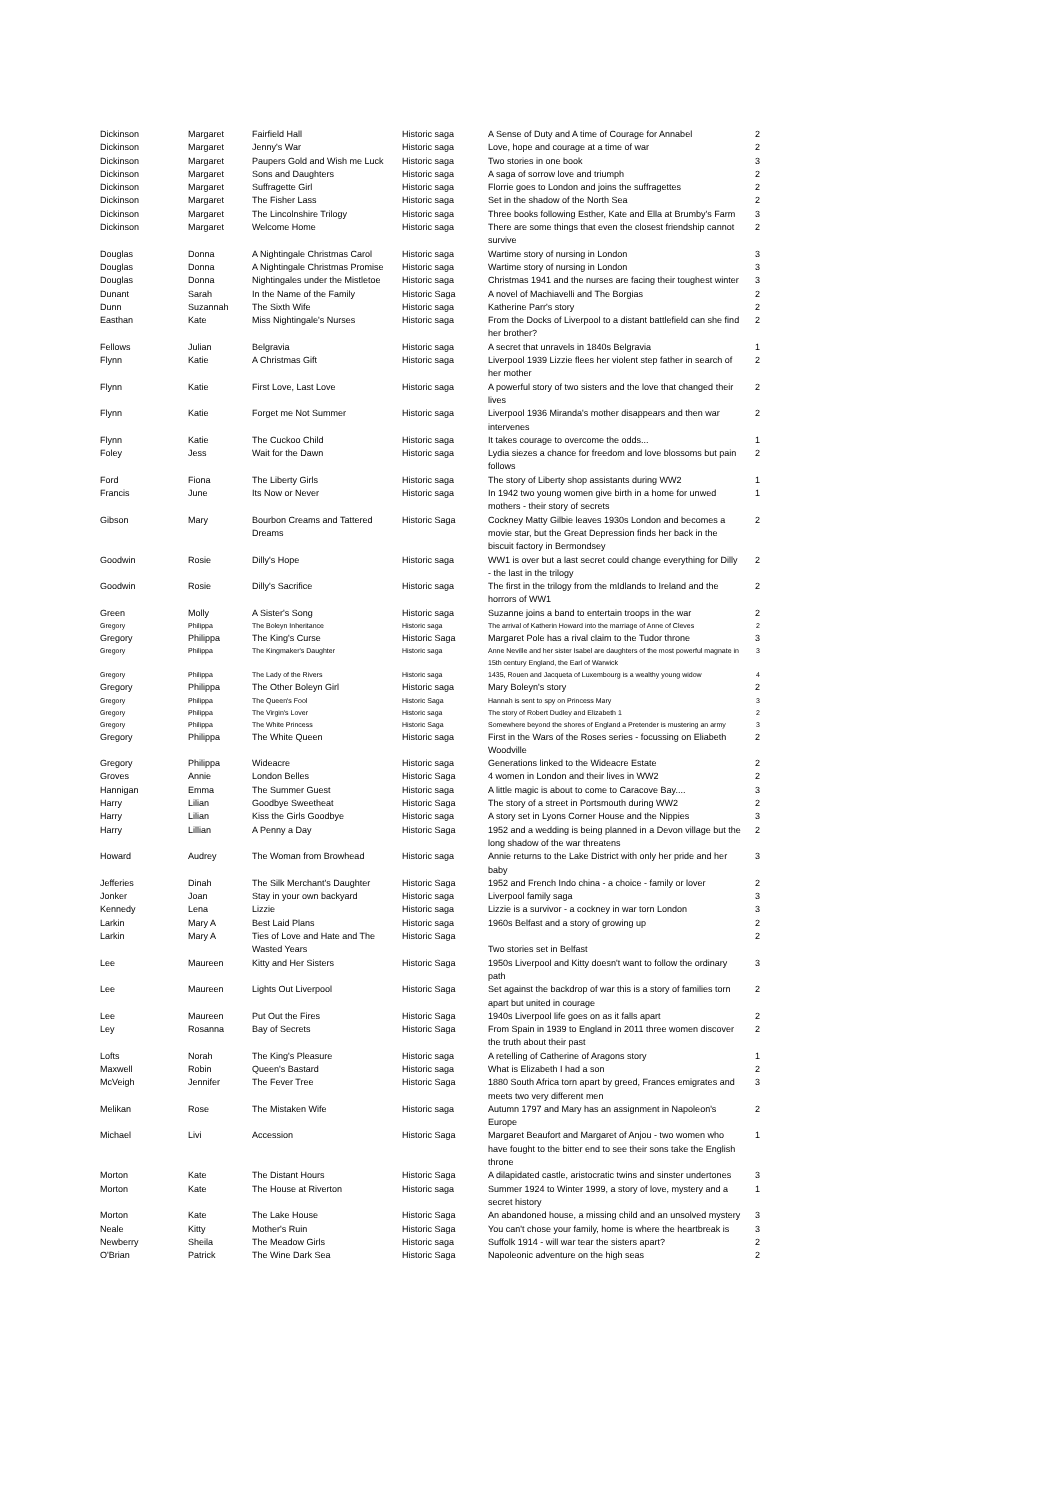| Dickinson | Margaret | Fairfield Hall | Historic saga | A Sense of Duty and A time of Courage for Annabel | 2 |
| Dickinson | Margaret | Jenny's War | Historic saga | Love, hope and courage at a time of war | 2 |
| Dickinson | Margaret | Paupers Gold and Wish me Luck | Historic saga | Two stories in one book | 3 |
| Dickinson | Margaret | Sons and Daughters | Historic saga | A saga of sorrow love and triumph | 2 |
| Dickinson | Margaret | Suffragette Girl | Historic saga | Florrie goes to London and joins the suffragettes | 2 |
| Dickinson | Margaret | The Fisher Lass | Historic saga | Set in the shadow of the North Sea | 2 |
| Dickinson | Margaret | The Lincolnshire Trilogy | Historic saga | Three books following Esther, Kate and Ella at Brumby's Farm | 3 |
| Dickinson | Margaret | Welcome Home | Historic saga | There are some things that even the closest friendship cannot survive | 2 |
| Douglas | Donna | A Nightingale Christmas Carol | Historic saga | Wartime story of nursing in London | 3 |
| Douglas | Donna | A Nightingale Christmas Promise | Historic saga | Wartime story of nursing in London | 3 |
| Douglas | Donna | Nightingales under the Mistletoe | Historic saga | Christmas 1941 and the nurses are facing their toughest winter | 3 |
| Dunant | Sarah | In the Name of the Family | Historic Saga | A novel of Machiavelli and The Borgias | 2 |
| Dunn | Suzannah | The Sixth Wife | Historic saga | Katherine Parr's story | 2 |
| Easthan | Kate | Miss Nightingale's Nurses | Historic saga | From the Docks of Liverpool to a distant battlefield can she find her brother? | 2 |
| Fellows | Julian | Belgravia | Historic saga | A secret that unravels in 1840s Belgravia | 1 |
| Flynn | Katie | A Christmas Gift | Historic saga | Liverpool 1939 Lizzie flees her violent step father in search of her mother | 2 |
| Flynn | Katie | First Love, Last Love | Historic saga | A powerful story of two sisters and the love that changed their lives | 2 |
| Flynn | Katie | Forget me Not Summer | Historic saga | Liverpool 1936 Miranda's mother disappears and then war intervenes | 2 |
| Flynn | Katie | The Cuckoo Child | Historic saga | It takes courage to overcome the odds... | 1 |
| Foley | Jess | Wait for the Dawn | Historic saga | Lydia siezes a chance for freedom and love blossoms but pain follows | 2 |
| Ford | Fiona | The Liberty Girls | Historic saga | The story of Liberty shop assistants during WW2 | 1 |
| Francis | June | Its Now or Never | Historic saga | In 1942 two young women give birth in a home for unwed mothers - their story of secrets | 1 |
| Gibson | Mary | Bourbon Creams and Tattered Dreams | Historic Saga | Cockney Matty Gilbie leaves 1930s London and becomes a movie star, but the Great Depression finds her back in the biscuit factory in Bermondsey | 2 |
| Goodwin | Rosie | Dilly's Hope | Historic saga | WW1 is over but a last secret could change everything for Dilly - the last in the trilogy | 2 |
| Goodwin | Rosie | Dilly's Sacrifice | Historic saga | The first in the trilogy from the mIdlands to Ireland and the horrors of WW1 | 2 |
| Green | Molly | A Sister's Song | Historic saga | Suzanne joins a band to entertain troops in the war | 2 |
| Gregory | Philippa | The Boleyn Inheritance | Historic saga | The arrival of Katherin Howard into the marriage of Anne of Cleves | 2 |
| Gregory | Philippa | The King's Curse | Historic Saga | Margaret Pole has a rival claim to the Tudor throne | 3 |
| Gregory | Philippa | The Kingmaker's Daughter | Historic saga | Anne Neville and her sister Isabel are daughters of the most powerful magnate in 15th century England, the Earl of Warwick | 3 |
| Gregory | Philippa | The Lady of the Rivers | Historic saga | 1435, Rouen and Jacqueta of Luxembourg is a wealthy young widow | 4 |
| Gregory | Philippa | The Other Boleyn Girl | Historic saga | Mary Boleyn's story | 2 |
| Gregory | Philippa | The Queen's Fool | Historic Saga | Hannah is sent to spy on Princess Mary | 3 |
| Gregory | Philippa | The Virgin's Lover | Historic saga | The story of Robert Dudley and Elizabeth 1 | 2 |
| Gregory | Philippa | The White Princess | Historic Saga | Somewhere beyond the shores of England a Pretender is mustering an army | 3 |
| Gregory | Philippa | The White Queen | Historic saga | First in the Wars of the Roses series - focussing on Eliabeth Woodville | 2 |
| Gregory | Philippa | Wideacre | Historic saga | Generations linked to the Wideacre Estate | 2 |
| Groves | Annie | London Belles | Historic Saga | 4 women in London and their lives in WW2 | 2 |
| Hannigan | Emma | The Summer Guest | Historic saga | A little magic is about to come to Caracove Bay.... | 3 |
| Harry | Lilian | Goodbye Sweetheat | Historic Saga | The story of a street in Portsmouth during WW2 | 2 |
| Harry | Lilian | Kiss the Girls Goodbye | Historic saga | A story set in Lyons Corner House and the Nippies | 3 |
| Harry | Lillian | A Penny a Day | Historic Saga | 1952 and a wedding is being planned in a Devon village but the long shadow of the war threatens | 2 |
| Howard | Audrey | The Woman from Browhead | Historic saga | Annie returns to the Lake District with only her pride and her baby | 3 |
| Jefferies | Dinah | The Silk Merchant's Daughter | Historic Saga | 1952 and French Indo china - a choice - family or lover | 2 |
| Jonker | Joan | Stay in your own backyard | Historic saga | Liverpool family saga | 3 |
| Kennedy | Lena | Lizzie | Historic saga | Lizzie is a survivor - a cockney in war torn London | 3 |
| Larkin | Mary A | Best Laid Plans | Historic saga | 1960s Belfast and a story of growing up | 2 |
| Larkin | Mary A | Ties of Love and Hate and The Wasted Years | Historic Saga | Two stories set in Belfast | 2 |
| Lee | Maureen | Kitty and Her Sisters | Historic Saga | 1950s Liverpool and Kitty doesn't want to follow the ordinary path | 3 |
| Lee | Maureen | Lights Out Liverpool | Historic Saga | Set against the backdrop of war this is a story of families torn apart but united in courage | 2 |
| Lee | Maureen | Put Out the Fires | Historic Saga | 1940s Liverpool life goes on as it falls apart | 2 |
| Ley | Rosanna | Bay of Secrets | Historic Saga | From Spain in 1939 to England in 2011 three women discover the truth about their past | 2 |
| Lofts | Norah | The King's Pleasure | Historic saga | A retelling of Catherine of Aragons story | 1 |
| Maxwell | Robin | Queen's Bastard | Historic saga | What is Elizabeth I had a son | 2 |
| McVeigh | Jennifer | The Fever Tree | Historic Saga | 1880 South Africa torn apart by greed, Frances emigrates and meets two very different men | 3 |
| Melikan | Rose | The Mistaken Wife | Historic saga | Autumn 1797 and Mary has an assignment in Napoleon's Europe | 2 |
| Michael | Livi | Accession | Historic Saga | Margaret Beaufort and Margaret of Anjou - two women who have fought to the bitter end to see their sons take the English throne | 1 |
| Morton | Kate | The Distant Hours | Historic Saga | A dilapidated castle, aristocratic twins and sinster undertones | 3 |
| Morton | Kate | The House at Riverton | Historic saga | Summer 1924 to Winter 1999, a story of love, mystery and a secret history | 1 |
| Morton | Kate | The Lake House | Historic Saga | An abandoned house, a missing child and an unsolved mystery | 3 |
| Neale | Kitty | Mother's Ruin | Historic Saga | You can't chose your family, home is where the heartbreak is | 3 |
| Newberry | Sheila | The Meadow Girls | Historic saga | Suffolk 1914 - will war tear the sisters apart? | 2 |
| O'Brian | Patrick | The Wine Dark Sea | Historic Saga | Napoleonic adventure on the high seas | 2 |